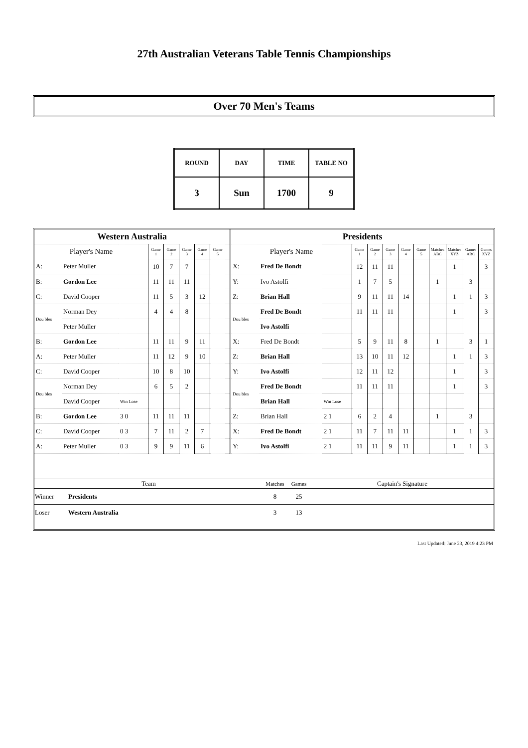27th Australian Veterans Table Tennis Championships
Over 70 Men's Teams
| ROUND | DAY | TIME | TABLE NO |
| 3 | Sun | 1700 | 9 |
| Western Australia | | | | | | | | | Presidents | | | | | | | | | | | |
| Player's Name | | | Game 1 | Game 2 | Game 3 | Game 4 | Game 5 | | Player's Name | | | Game 1 | Game 2 | Game 3 | Game 4 | Game 5 | Matches ABC | Matches XYZ | Games ABC | Games XYZ |
| A: | Peter Muller | | 10 | 7 | 7 | | | | X: | Fred De Bondt | | 12 | 11 | 11 | | | | 1 | | 3 |
| B: | Gordon Lee | | 11 | 11 | 11 | | | | Y: | Ivo Astolfi | | 1 | 7 | 5 | | | 1 | | 3 | |
| C: | David Cooper | | 11 | 5 | 3 | 12 | | | Z: | Brian Hall | | 9 | 11 | 11 | 14 | | | 1 | 1 | 3 |
| Dou bles | Norman Dey | | 4 | 4 | 8 | | | | Dou bles | Fred De Bondt | | 11 | 11 | 11 | | | | 1 | | 3 |
| | Peter Muller | | | | | | | | | Ivo Astolfi | | | | | | | | | | |
| B: | Gordon Lee | | 11 | 11 | 9 | 11 | | | X: | Fred De Bondt | | 5 | 9 | 11 | 8 | | 1 | | 3 | 1 |
| A: | Peter Muller | | 11 | 12 | 9 | 10 | | | Z: | Brian Hall | | 13 | 10 | 11 | 12 | | | 1 | 1 | 3 |
| C: | David Cooper | | 10 | 8 | 10 | | | | Y: | Ivo Astolfi | | 12 | 11 | 12 | | | | 1 | | 3 |
| Dou bles | Norman Dey | | 6 | 5 | 2 | | | | Dou bles | Fred De Bondt | | 11 | 11 | 11 | | | | 1 | | 3 |
| | David Cooper | Win Lose | | | | | | | | Brian Hall | Win Lose | | | | | | | | | |
| B: | Gordon Lee | 3 0 | 11 | 11 | 11 | | | | Z: | Brian Hall | 2 1 | 6 | 2 | 4 | | | 1 | | 3 | |
| C: | David Cooper | 0 3 | 7 | 11 | 2 | 7 | | | X: | Fred De Bondt | 2 1 | 11 | 7 | 11 | 11 | | | 1 | 1 | 3 |
| A: | Peter Muller | 0 3 | 9 | 9 | 11 | 6 | | | Y: | Ivo Astolfi | 2 1 | 11 | 11 | 9 | 11 | | | 1 | 1 | 3 |
| Team | | Matches | Games | Captain's Signature |
| --- | --- | --- | --- | --- |
| Winner | Presidents | 8 | 25 | |
| Loser | Western Australia | 3 | 13 | |
Last Updated: June 23, 2019 4:23 PM